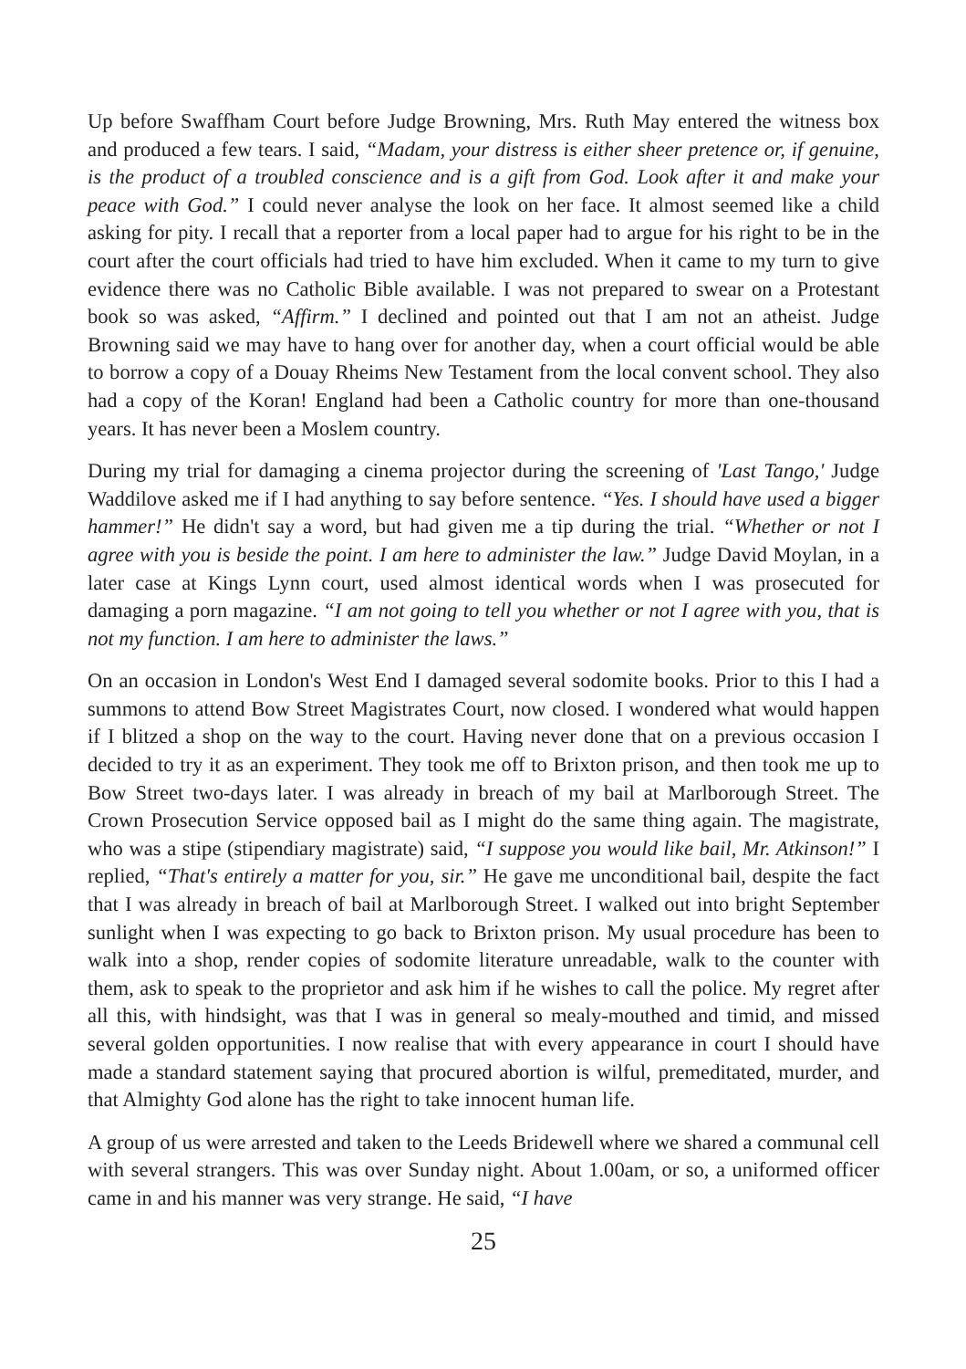Up before Swaffham Court before Judge Browning, Mrs. Ruth May entered the witness box and produced a few tears. I said, “Madam, your distress is either sheer pretence or, if genuine, is the product of a troubled conscience and is a gift from God. Look after it and make your peace with God.” I could never analyse the look on her face. It almost seemed like a child asking for pity. I recall that a reporter from a local paper had to argue for his right to be in the court after the court officials had tried to have him excluded. When it came to my turn to give evidence there was no Catholic Bible available. I was not prepared to swear on a Protestant book so was asked, “Affirm.” I declined and pointed out that I am not an atheist. Judge Browning said we may have to hang over for another day, when a court official would be able to borrow a copy of a Douay Rheims New Testament from the local convent school. They also had a copy of the Koran! England had been a Catholic country for more than one-thousand years. It has never been a Moslem country.
During my trial for damaging a cinema projector during the screening of 'Last Tango,' Judge Waddilove asked me if I had anything to say before sentence. “Yes. I should have used a bigger hammer!” He didn't say a word, but had given me a tip during the trial. “Whether or not I agree with you is beside the point. I am here to administer the law.” Judge David Moylan, in a later case at Kings Lynn court, used almost identical words when I was prosecuted for damaging a porn magazine. “I am not going to tell you whether or not I agree with you, that is not my function. I am here to administer the laws.”
On an occasion in London's West End I damaged several sodomite books. Prior to this I had a summons to attend Bow Street Magistrates Court, now closed. I wondered what would happen if I blitzed a shop on the way to the court. Having never done that on a previous occasion I decided to try it as an experiment. They took me off to Brixton prison, and then took me up to Bow Street two-days later. I was already in breach of my bail at Marlborough Street. The Crown Prosecution Service opposed bail as I might do the same thing again. The magistrate, who was a stipe (stipendiary magistrate) said, “I suppose you would like bail, Mr. Atkinson!” I replied, “That's entirely a matter for you, sir.” He gave me unconditional bail, despite the fact that I was already in breach of bail at Marlborough Street. I walked out into bright September sunlight when I was expecting to go back to Brixton prison. My usual procedure has been to walk into a shop, render copies of sodomite literature unreadable, walk to the counter with them, ask to speak to the proprietor and ask him if he wishes to call the police. My regret after all this, with hindsight, was that I was in general so mealy-mouthed and timid, and missed several golden opportunities. I now realise that with every appearance in court I should have made a standard statement saying that procured abortion is wilful, premeditated, murder, and that Almighty God alone has the right to take innocent human life.
A group of us were arrested and taken to the Leeds Bridewell where we shared a communal cell with several strangers. This was over Sunday night. About 1.00am, or so, a uniformed officer came in and his manner was very strange. He said, “I have
25